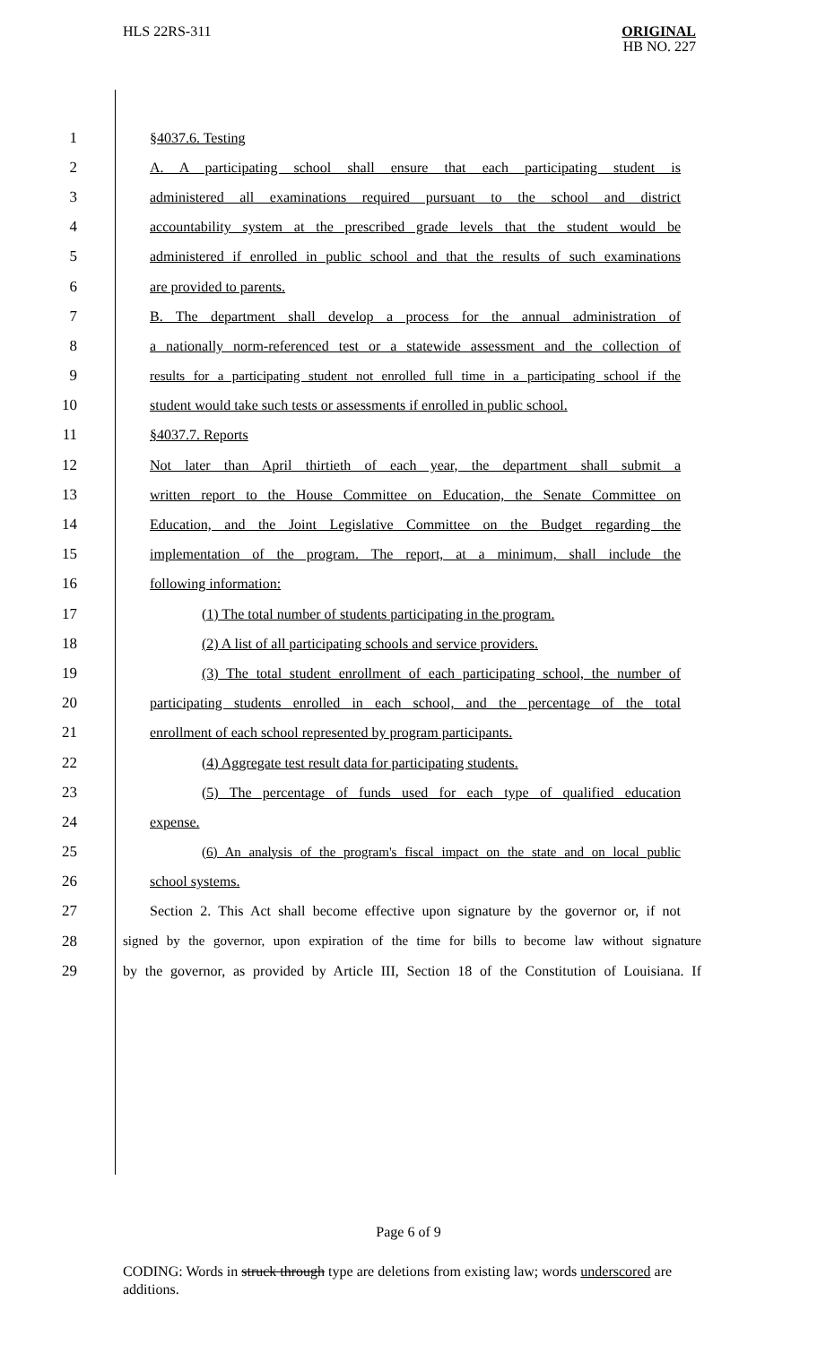HLS 22RS-311
ORIGINAL
HB NO. 227
1 §4037.6. Testing
2 A. A participating school shall ensure that each participating student is
3 administered all examinations required pursuant to the school and district
4 accountability system at the prescribed grade levels that the student would be
5 administered if enrolled in public school and that the results of such examinations
6 are provided to parents.
7 B. The department shall develop a process for the annual administration of
8 a nationally norm-referenced test or a statewide assessment and the collection of
9 results for a participating student not enrolled full time in a participating school if the
10 student would take such tests or assessments if enrolled in public school.
11 §4037.7. Reports
12 Not later than April thirtieth of each year, the department shall submit a
13 written report to the House Committee on Education, the Senate Committee on
14 Education, and the Joint Legislative Committee on the Budget regarding the
15 implementation of the program. The report, at a minimum, shall include the
16 following information:
17 (1) The total number of students participating in the program.
18 (2) A list of all participating schools and service providers.
19 (3) The total student enrollment of each participating school, the number of
20 participating students enrolled in each school, and the percentage of the total
21 enrollment of each school represented by program participants.
22 (4) Aggregate test result data for participating students.
23 (5) The percentage of funds used for each type of qualified education
24 expense.
25 (6) An analysis of the program's fiscal impact on the state and on local public
26 school systems.
27 Section 2. This Act shall become effective upon signature by the governor or, if not
28 signed by the governor, upon expiration of the time for bills to become law without signature
29 by the governor, as provided by Article III, Section 18 of the Constitution of Louisiana. If
Page 6 of 9
CODING: Words in struck through type are deletions from existing law; words underscored are additions.